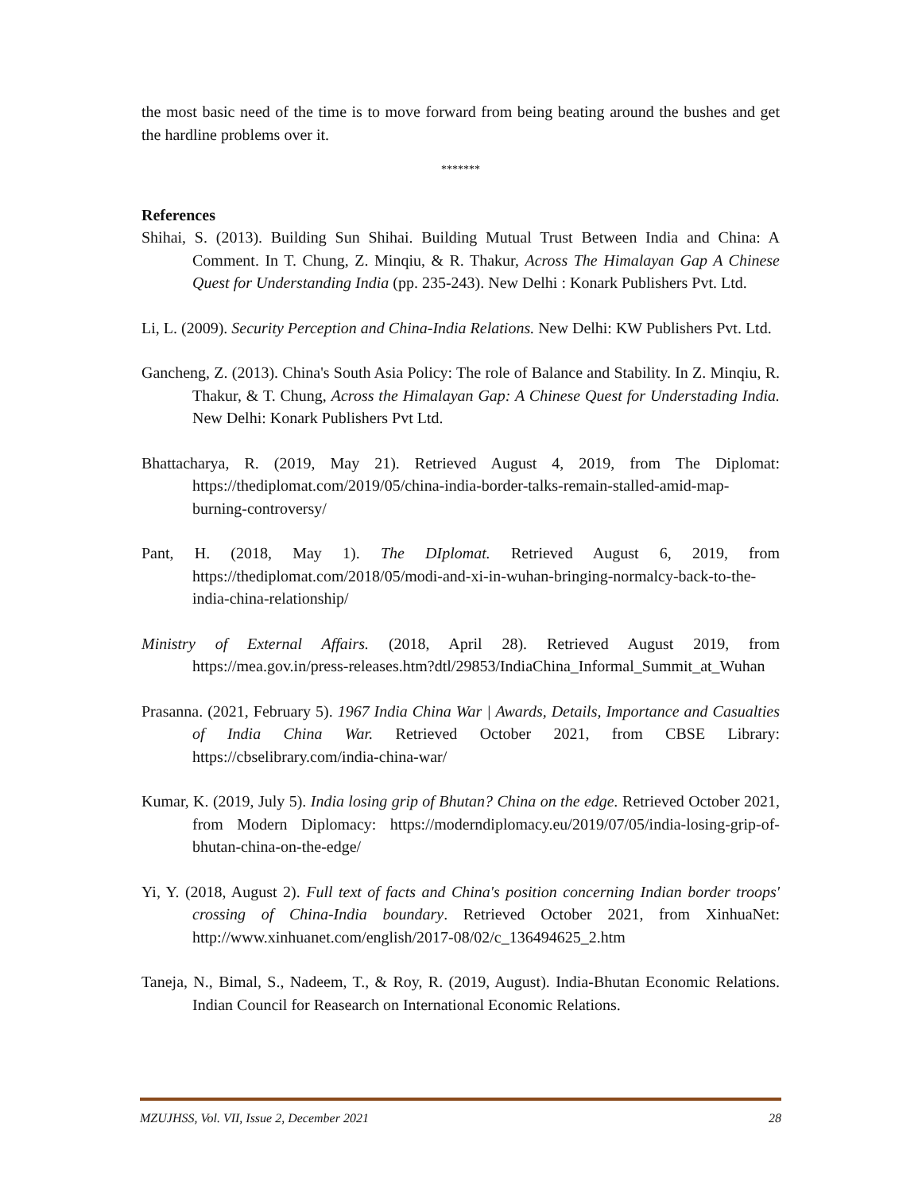the most basic need of the time is to move forward from being beating around the bushes and get the hardline problems over it.
*******
References
Shihai, S. (2013). Building Sun Shihai. Building Mutual Trust Between India and China: A Comment. In T. Chung, Z. Minqiu, & R. Thakur, Across The Himalayan Gap A Chinese Quest for Understanding India (pp. 235-243). New Delhi : Konark Publishers Pvt. Ltd.
Li, L. (2009). Security Perception and China-India Relations. New Delhi: KW Publishers Pvt. Ltd.
Gancheng, Z. (2013). China's South Asia Policy: The role of Balance and Stability. In Z. Minqiu, R. Thakur, & T. Chung, Across the Himalayan Gap: A Chinese Quest for Understading India. New Delhi: Konark Publishers Pvt Ltd.
Bhattacharya, R. (2019, May 21). Retrieved August 4, 2019, from The Diplomat: https://thediplomat.com/2019/05/china-india-border-talks-remain-stalled-amid-map-burning-controversy/
Pant, H. (2018, May 1). The DIplomat. Retrieved August 6, 2019, from https://thediplomat.com/2018/05/modi-and-xi-in-wuhan-bringing-normalcy-back-to-the-india-china-relationship/
Ministry of External Affairs. (2018, April 28). Retrieved August 2019, from https://mea.gov.in/press-releases.htm?dtl/29853/IndiaChina_Informal_Summit_at_Wuhan
Prasanna. (2021, February 5). 1967 India China War | Awards, Details, Importance and Casualties of India China War. Retrieved October 2021, from CBSE Library: https://cbselibrary.com/india-china-war/
Kumar, K. (2019, July 5). India losing grip of Bhutan? China on the edge. Retrieved October 2021, from Modern Diplomacy: https://moderndiplomacy.eu/2019/07/05/india-losing-grip-of-bhutan-china-on-the-edge/
Yi, Y. (2018, August 2). Full text of facts and China's position concerning Indian border troops' crossing of China-India boundary. Retrieved October 2021, from XinhuaNet: http://www.xinhuanet.com/english/2017-08/02/c_136494625_2.htm
Taneja, N., Bimal, S., Nadeem, T., & Roy, R. (2019, August). India-Bhutan Economic Relations. Indian Council for Reasearch on International Economic Relations.
MZUJHSS, Vol. VII, Issue 2, December 2021 28